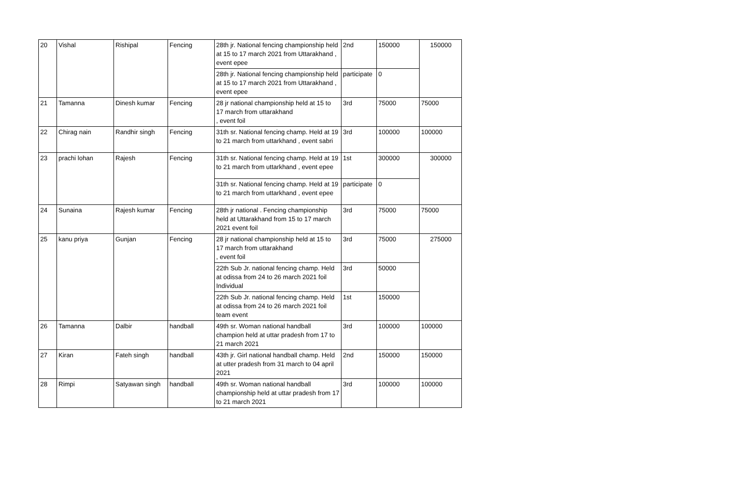| 20 | Vishal | Rishipal | Fencing | 28th jr. National fencing championship held at 15 to 17 march 2021 from Uttarakhand , event epee | 2nd | 150000 | 150000 |
| | | | | 28th jr. National fencing championship held at 15 to 17 march 2021 from Uttarakhand , event epee | participate | 0 | |
| 21 | Tamanna | Dinesh kumar | Fencing | 28 jr national championship held at 15 to 17 march from uttarakhand , event foil | 3rd | 75000 | 75000 |
| 22 | Chirag nain | Randhir singh | Fencing | 31th sr. National fencing champ. Held at 19 to 21 march from uttarkhand , event sabri | 3rd | 100000 | 100000 |
| 23 | prachi lohan | Rajesh | Fencing | 31th sr. National fencing champ. Held at 19 to 21 march from uttarkhand , event epee | 1st | 300000 | 300000 |
| | | | | 31th sr. National fencing champ. Held at 19 to 21 march from uttarkhand , event epee | participate | 0 | |
| 24 | Sunaina | Rajesh kumar | Fencing | 28th jr national . Fencing championship held at Uttarakhand from 15 to 17 march 2021 event foil | 3rd | 75000 | 75000 |
| 25 | kanu priya | Gunjan | Fencing | 28 jr national championship held at 15 to 17 march from uttarakhand , event foil | 3rd | 75000 | 275000 |
| | | | | 22th Sub Jr. national fencing champ. Held at odissa from 24 to 26 march 2021 foil Individual | 3rd | 50000 | |
| | | | | 22th Sub Jr. national fencing champ. Held at odissa from 24 to 26 march 2021 foil team event | 1st | 150000 | |
| 26 | Tamanna | Dalbir | handball | 49th sr. Woman national handball champion held at uttar pradesh from 17 to 21 march 2021 | 3rd | 100000 | 100000 |
| 27 | Kiran | Fateh singh | handball | 43th jr. Girl national handball champ. Held at utter pradesh from 31 march to 04 april 2021 | 2nd | 150000 | 150000 |
| 28 | Rimpi | Satyawan singh | handball | 49th sr. Woman national handball championship held at uttar pradesh from 17 to 21 march 2021 | 3rd | 100000 | 100000 |